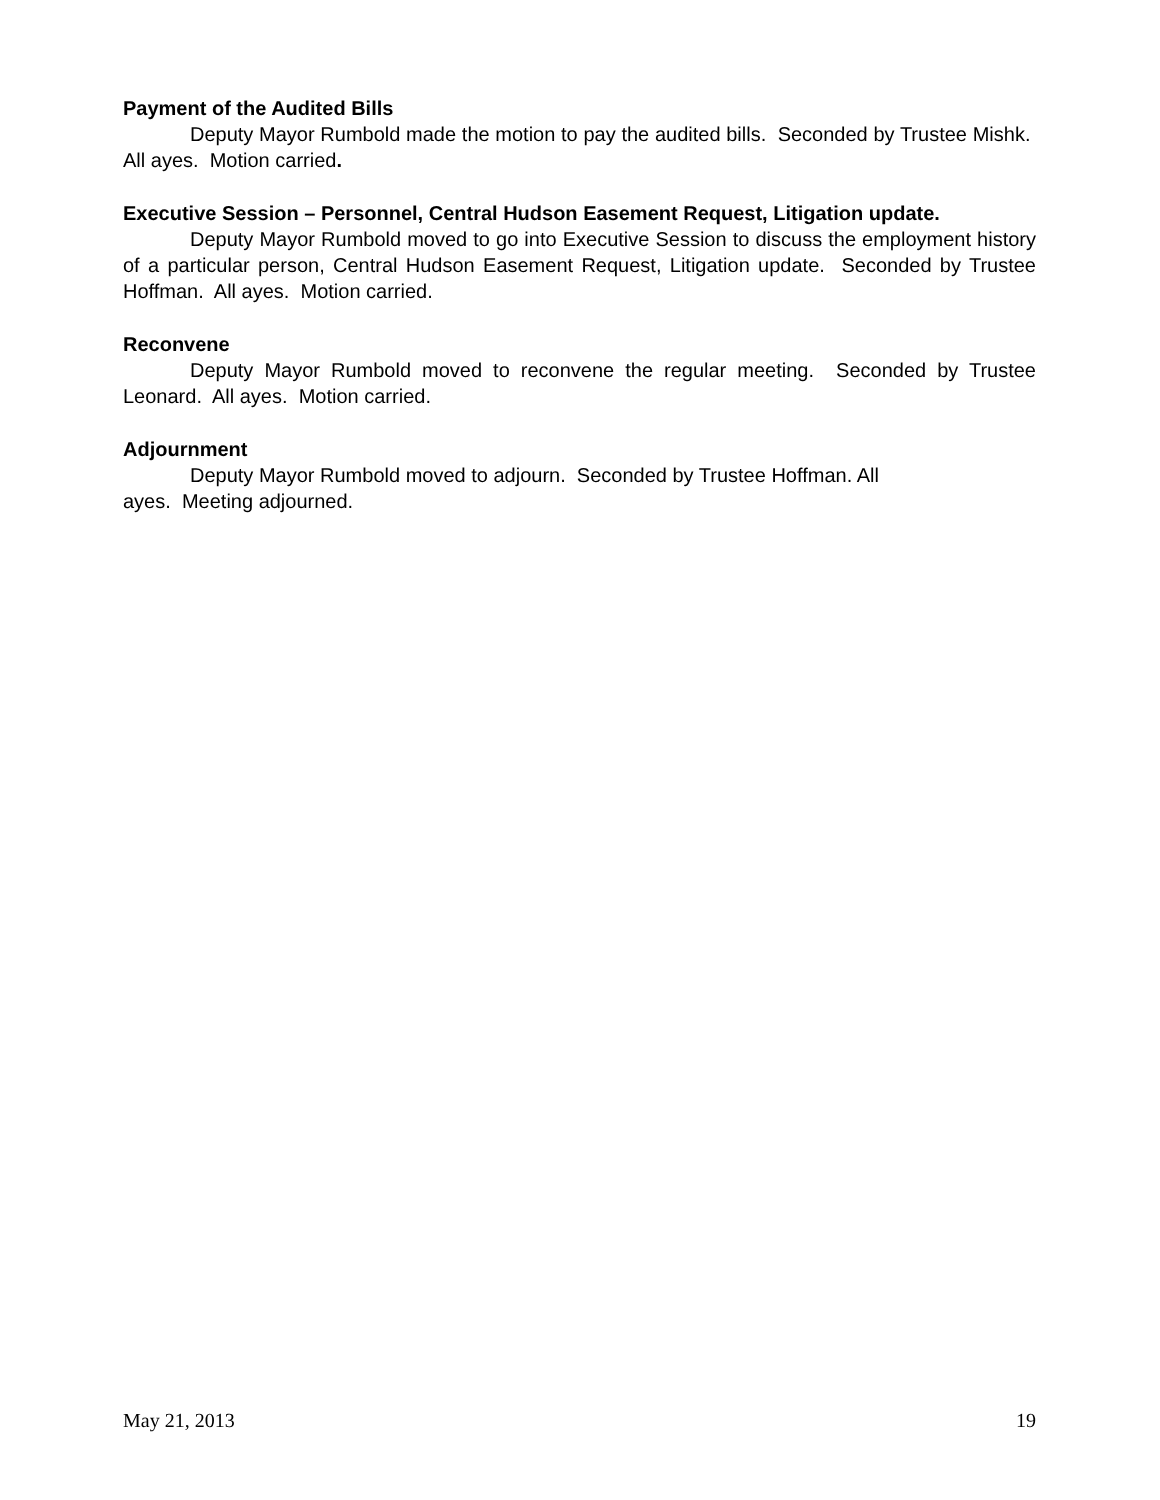Payment of the Audited Bills
Deputy Mayor Rumbold made the motion to pay the audited bills. Seconded by Trustee Mishk. All ayes. Motion carried.
Executive Session – Personnel, Central Hudson Easement Request, Litigation update.
Deputy Mayor Rumbold moved to go into Executive Session to discuss the employment history of a particular person, Central Hudson Easement Request, Litigation update. Seconded by Trustee Hoffman. All ayes. Motion carried.
Reconvene
Deputy Mayor Rumbold moved to reconvene the regular meeting. Seconded by Trustee Leonard. All ayes. Motion carried.
Adjournment
Deputy Mayor Rumbold moved to adjourn. Seconded by Trustee Hoffman. All
ayes. Meeting adjourned.
May 21, 2013 19